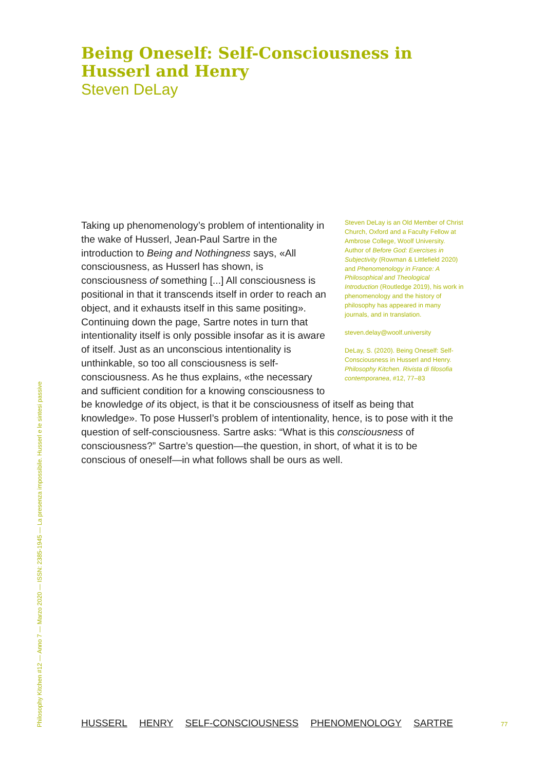Being Oneself: Self-Consciousness in Husserl and Henry
Steven DeLay
Steven DeLay is an Old Member of Christ Church, Oxford and a Faculty Fellow at Ambrose College, Woolf University. Author of Before God: Exercises in Subjectivity (Rowman & Littlefield 2020) and Phenomenology in France: A Philosophical and Theological Introduction (Routledge 2019), his work in phenomenology and the history of philosophy has appeared in many journals, and in translation.
steven.delay@woolf.university
DeLay, S. (2020). Being Oneself: Self-Consciousness in Husserl and Henry. Philosophy Kitchen. Rivista di filosofia contemporanea, #12, 77–83
Taking up phenomenology’s problem of intention­ality in the wake of Husserl, Jean-Paul Sartre in the introduction to Being and Nothingness says, «All consciousness, as Husserl has shown, is consciousness of something [...] All conscious­ness is positional in that it transcends itself in order to reach an object, and it exhausts itself in this same positing». Continuing down the page, Sartre notes in turn that intentionality itself is only possible insofar as it is aware of itself. Just as an unconscious intentionality is unthinkable, so too all consciousness is self-consciousness. As he thus explains, «the necessary and sufficient condition for a knowing consciousness to be knowledge of its object, is that it be conscious­ness of itself as being that knowledge». To pose Husserl’s problem of inten­tionality, hence, is to pose with it the question of self-consciousness. Sartre asks: “What is this consciousness of consciousness?” Sartre’s question—the question, in short, of what it is to be conscious of oneself—in what fol­lows shall be ours as well.
Philosophy Kitchen #12 — Anno 7 — Marzo 2020 — ISSN: 2385-1945 — La presenza impossibile. Husserl e le sintesi passive
HUSSERL HENRY SELF-CONSCIOUSNESS PHENOMENOLOGY SARTRE
77